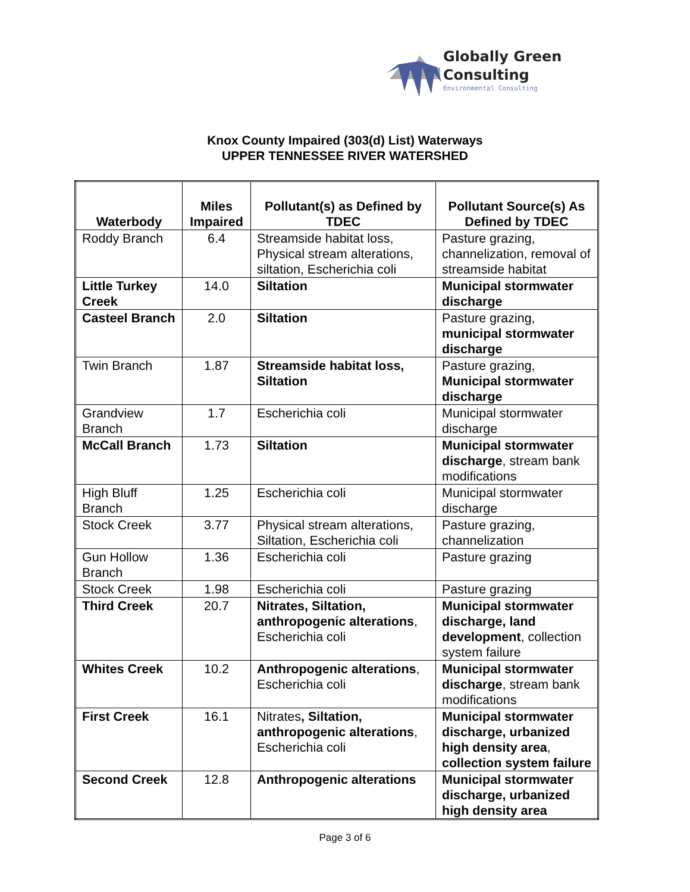Globally Green
Consulting
Environmental Consulting
Knox County Impaired (303(d) List) Waterways
UPPER TENNESSEE RIVER WATERSHED
| Waterbody | Miles Impaired | Pollutant(s) as Defined by TDEC | Pollutant Source(s) As Defined by TDEC |
| --- | --- | --- | --- |
| Roddy Branch | 6.4 | Streamside habitat loss, Physical stream alterations, siltation, Escherichia coli | Pasture grazing, channelization, removal of streamside habitat |
| Little Turkey Creek | 14.0 | Siltation | Municipal stormwater discharge |
| Casteel Branch | 2.0 | Siltation | Pasture grazing, municipal stormwater discharge |
| Twin Branch | 1.87 | Streamside habitat loss, Siltation | Pasture grazing, Municipal stormwater discharge |
| Grandview Branch | 1.7 | Escherichia coli | Municipal stormwater discharge |
| McCall Branch | 1.73 | Siltation | Municipal stormwater discharge , stream bank modifications |
| High Bluff Branch | 1.25 | Escherichia coli | Municipal stormwater discharge |
| Stock Creek | 3.77 | Physical stream alterations, Siltation, Escherichia coli | Pasture grazing, channelization |
| Gun Hollow Branch | 1.36 | Escherichia coli | Pasture grazing |
| Stock Creek | 1.98 | Escherichia coli | Pasture grazing |
| Third Creek | 20.7 | Nitrates, Siltation, anthropogenic alterations , Escherichia coli | Municipal stormwater discharge, land development , collection system failure |
| Whites Creek | 10.2 | Anthropogenic alterations , Escherichia coli | Municipal stormwater discharge , stream bank modifications |
| First Creek | 16.1 | Nitrates , Siltation, anthropogenic alterations , Escherichia coli | Municipal stormwater discharge, urbanized high density area , collection system failure |
| Second Creek | 12.8 | Anthropogenic alterations | Municipal stormwater discharge, urbanized high density area |
Page 3 of 6